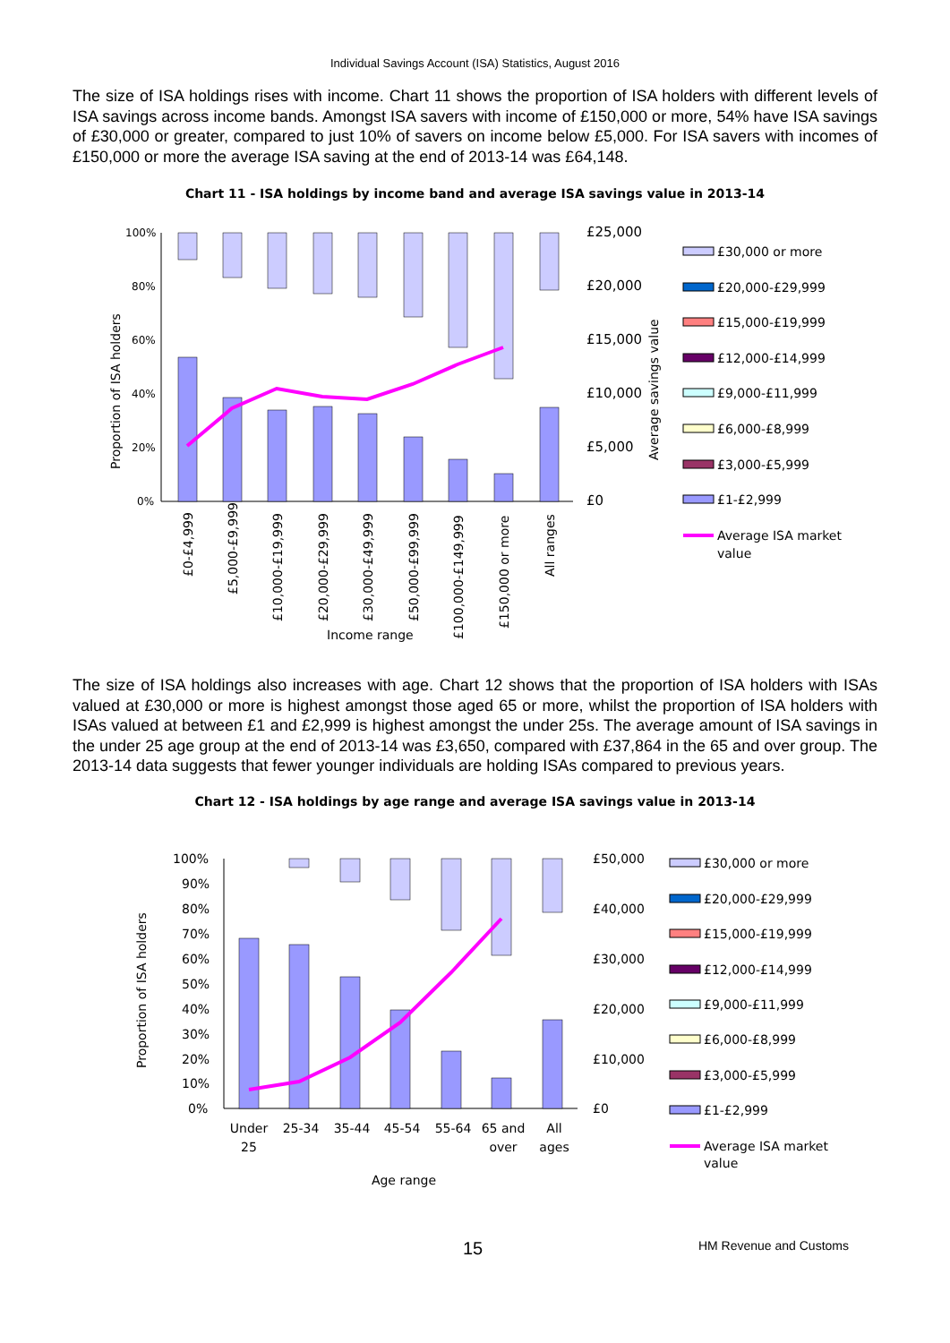Individual Savings Account (ISA) Statistics, August 2016
The size of ISA holdings rises with income. Chart 11 shows the proportion of ISA holders with different levels of ISA savings across income bands. Amongst ISA savers with income of £150,000 or more, 54% have ISA savings of £30,000 or greater, compared to just 10% of savers on income below £5,000. For ISA savers with incomes of £150,000 or more the average ISA saving at the end of 2013-14 was £64,148.
Chart 11 - ISA holdings by income band and average ISA savings value in 2013-14
100%
80%
60%
40%
20%
0%
£25,000
£20,000
£15,000
£10,000
£5,000
£0
Proportion of ISA holders
Average savings value
£0-£4,999
£5,000-£9,999
£10,000-£19,999
£20,000-£29,999
£30,000-£49,999
£50,000-£99,999
£100,000-£149,999
£150,000 or more
All ranges
Income range
£30,000 or more
£20,000-£29,999
£15,000-£19,999
£12,000-£14,999
£9,000-£11,999
£6,000-£8,999
£3,000-£5,999
£1-£2,999
Average ISA market
value
The size of ISA holdings also increases with age. Chart 12 shows that the proportion of ISA holders with ISAs valued at £30,000 or more is highest amongst those aged 65 or more, whilst the proportion of ISA holders with ISAs valued at between £1 and £2,999 is highest amongst the under 25s. The average amount of ISA savings in the under 25 age group at the end of 2013-14 was £3,650, compared with £37,864 in the 65 and over group. The 2013-14 data suggests that fewer younger individuals are holding ISAs compared to previous years.
Chart 12 - ISA holdings by age range and average ISA savings value in 2013-14
100%
90%
80%
70%
60%
50%
40%
30%
20%
10%
0%
£50,000
£40,000
£30,000
£20,000
£10,000
£0
Proportion of ISA holders
Under
25
25-34
35-44
45-54
55-64
65 and
over
All
ages
Age range
£30,000 or more
£20,000-£29,999
£15,000-£19,999
£12,000-£14,999
£9,000-£11,999
£6,000-£8,999
£3,000-£5,999
£1-£2,999
Average ISA market
value
15 HM Revenue and Customs